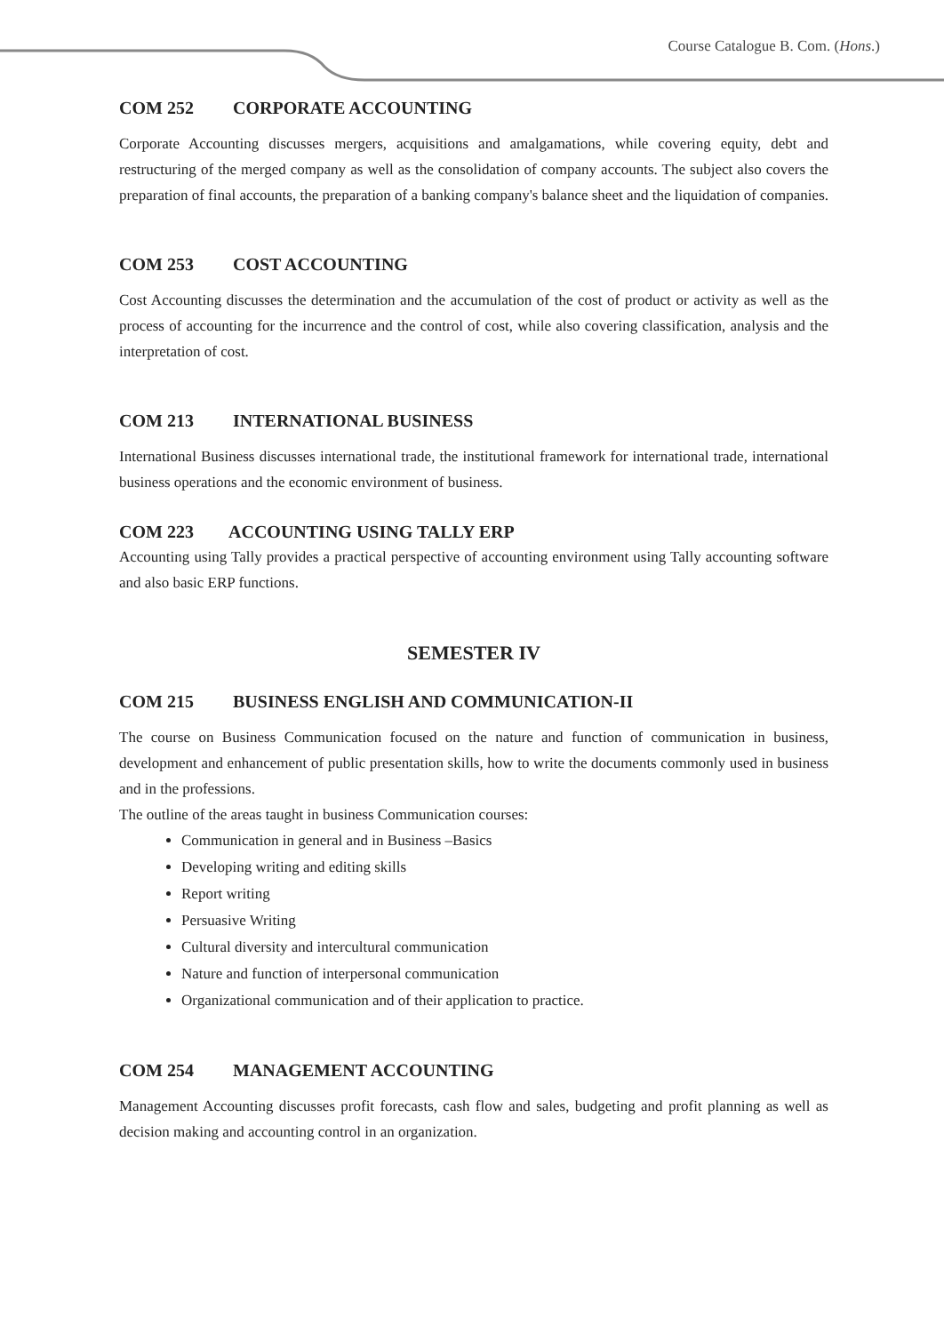Course Catalogue B. Com. (Hons.)
COM 252 CORPORATE ACCOUNTING
Corporate Accounting discusses mergers, acquisitions and amalgamations, while covering equity, debt and restructuring of the merged company as well as the consolidation of company accounts. The subject also covers the preparation of final accounts, the preparation of a banking company's balance sheet and the liquidation of companies.
COM 253 COST ACCOUNTING
Cost Accounting discusses the determination and the accumulation of the cost of product or activity as well as the process of accounting for the incurrence and the control of cost, while also covering classification, analysis and the interpretation of cost.
COM 213 INTERNATIONAL BUSINESS
International Business discusses international trade, the institutional framework for international trade, international business operations and the economic environment of business.
COM 223 ACCOUNTING USING TALLY ERP
Accounting using Tally provides a practical perspective of accounting environment using Tally accounting software and also basic ERP functions.
SEMESTER IV
COM 215 BUSINESS ENGLISH AND COMMUNICATION-II
The course on Business Communication focused on the nature and function of communication in business, development and enhancement of public presentation skills, how to write the documents commonly used in business and in the professions.
The outline of the areas taught in business Communication courses:
Communication in general and in Business –Basics
Developing writing and editing skills
Report writing
Persuasive Writing
Cultural diversity and intercultural communication
Nature and function of interpersonal communication
Organizational communication and of their application to practice.
COM 254 MANAGEMENT ACCOUNTING
Management Accounting discusses profit forecasts, cash flow and sales, budgeting and profit planning as well as decision making and accounting control in an organization.